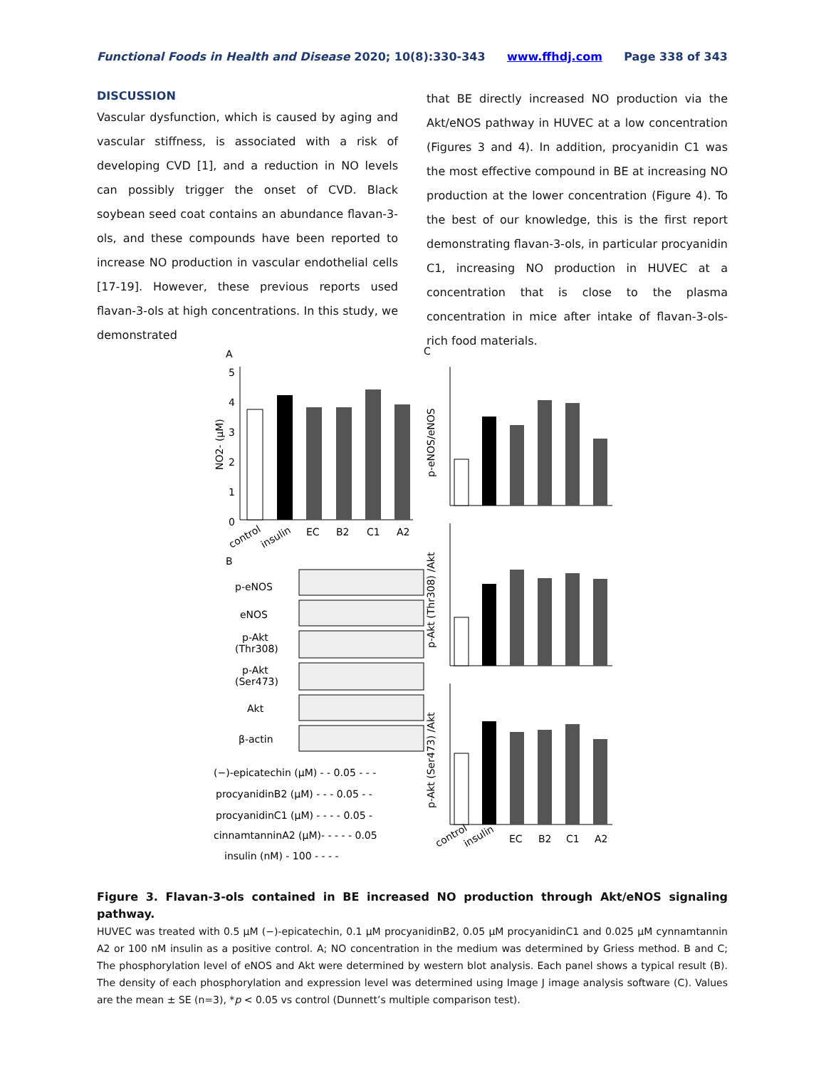Functional Foods in Health and Disease 2020; 10(8):330-343 www.ffhdj.com Page 338 of 343
DISCUSSION
Vascular dysfunction, which is caused by aging and vascular stiffness, is associated with a risk of developing CVD [1], and a reduction in NO levels can possibly trigger the onset of CVD. Black soybean seed coat contains an abundance flavan-3-ols, and these compounds have been reported to increase NO production in vascular endothelial cells [17-19]. However, these previous reports used flavan-3-ols at high concentrations. In this study, we demonstrated
that BE directly increased NO production via the Akt/eNOS pathway in HUVEC at a low concentration (Figures 3 and 4). In addition, procyanidin C1 was the most effective compound in BE at increasing NO production at the lower concentration (Figure 4). To the best of our knowledge, this is the first report demonstrating flavan-3-ols, in particular procyanidin C1, increasing NO production in HUVEC at a concentration that is close to the plasma concentration in mice after intake of flavan-3-ols-rich food materials.
A
C
B
5
4
3
2
1
0
NO2- (μM)
control
insulin
EC
B2
C1
A2
p-eNOS/eNOS
p-Akt (Thr308) /Akt
p-Akt (Ser473) /Akt
control
insulin
EC
B2
C1
A2
p-eNOS
eNOS
p-Akt
(Thr308)
p-Akt
(Ser473)
Akt
β-actin
(−)-epicatechin (μM) - - 0.05 - - -
procyanidinB2 (μM) - - - 0.05 - -
procyanidinC1 (μM) - - - - 0.05 -
cinnamtanninA2 (μM)- - - - - 0.05
insulin (nM) - 100 - - - -
Figure 3. Flavan-3-ols contained in BE increased NO production through Akt/eNOS signaling pathway.
HUVEC was treated with 0.5 μM (−)-epicatechin, 0.1 μM procyanidinB2, 0.05 μM procyanidinC1 and 0.025 μM cynnamtannin A2 or 100 nM insulin as a positive control. A; NO concentration in the medium was determined by Griess method. B and C; The phosphorylation level of eNOS and Akt were determined by western blot analysis. Each panel shows a typical result (B). The density of each phosphorylation and expression level was determined using Image J image analysis software (C). Values are the mean ± SE (n=3), *p < 0.05 vs control (Dunnett’s multiple comparison test).